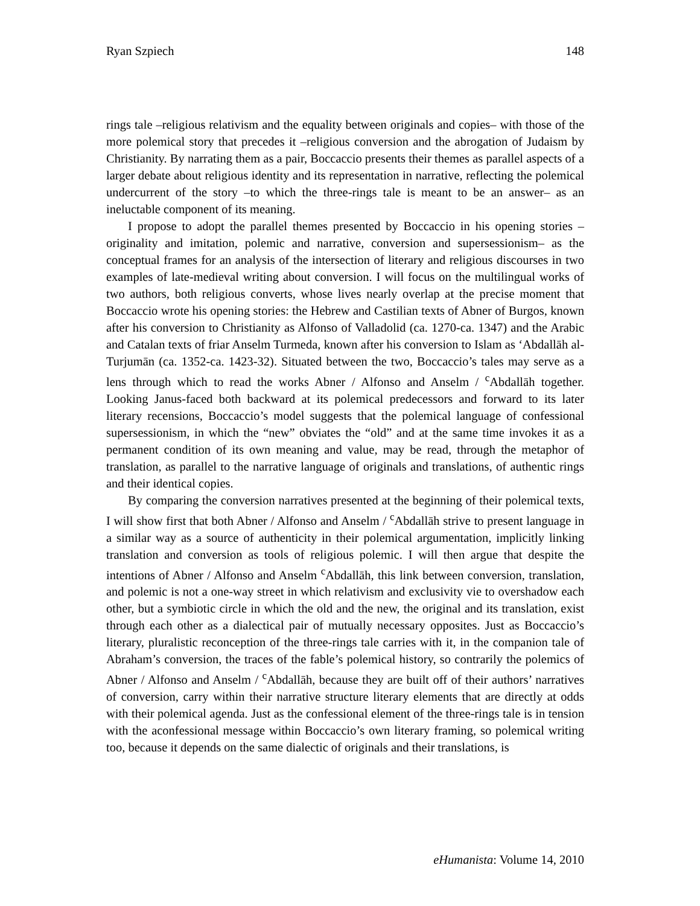Ryan Szpiech 148
rings tale –religious relativism and the equality between originals and copies– with those of the more polemical story that precedes it –religious conversion and the abrogation of Judaism by Christianity. By narrating them as a pair, Boccaccio presents their themes as parallel aspects of a larger debate about religious identity and its representation in narrative, reflecting the polemical undercurrent of the story –to which the three-rings tale is meant to be an answer– as an ineluctable component of its meaning.
I propose to adopt the parallel themes presented by Boccaccio in his opening stories –originality and imitation, polemic and narrative, conversion and supersessionism– as the conceptual frames for an analysis of the intersection of literary and religious discourses in two examples of late-medieval writing about conversion. I will focus on the multilingual works of two authors, both religious converts, whose lives nearly overlap at the precise moment that Boccaccio wrote his opening stories: the Hebrew and Castilian texts of Abner of Burgos, known after his conversion to Christianity as Alfonso of Valladolid (ca. 1270-ca. 1347) and the Arabic and Catalan texts of friar Anselm Turmeda, known after his conversion to Islam as ‘Abdallāh al-Turjumān (ca. 1352-ca. 1423-32). Situated between the two, Boccaccio’s tales may serve as a lens through which to read the works Abner / Alfonso and Anselm / <sup>c</sup>Abdallāh together. Looking Janus-faced both backward at its polemical predecessors and forward to its later literary recensions, Boccaccio’s model suggests that the polemical language of confessional supersessionism, in which the “new” obviates the “old” and at the same time invokes it as a permanent condition of its own meaning and value, may be read, through the metaphor of translation, as parallel to the narrative language of originals and translations, of authentic rings and their identical copies.
By comparing the conversion narratives presented at the beginning of their polemical texts, I will show first that both Abner / Alfonso and Anselm / <sup>c</sup>Abdallāh strive to present language in a similar way as a source of authenticity in their polemical argumentation, implicitly linking translation and conversion as tools of religious polemic. I will then argue that despite the intentions of Abner / Alfonso and Anselm <sup>c</sup>Abdallāh, this link between conversion, translation, and polemic is not a one-way street in which relativism and exclusivity vie to overshadow each other, but a symbiotic circle in which the old and the new, the original and its translation, exist through each other as a dialectical pair of mutually necessary opposites. Just as Boccaccio’s literary, pluralistic reconception of the three-rings tale carries with it, in the companion tale of Abraham’s conversion, the traces of the fable’s polemical history, so contrarily the polemics of Abner / Alfonso and Anselm / <sup>c</sup>Abdallāh, because they are built off of their authors’ narratives of conversion, carry within their narrative structure literary elements that are directly at odds with their polemical agenda. Just as the confessional element of the three-rings tale is in tension with the aconfessional message within Boccaccio’s own literary framing, so polemical writing too, because it depends on the same dialectic of originals and their translations, is
eHumanista: Volume 14, 2010